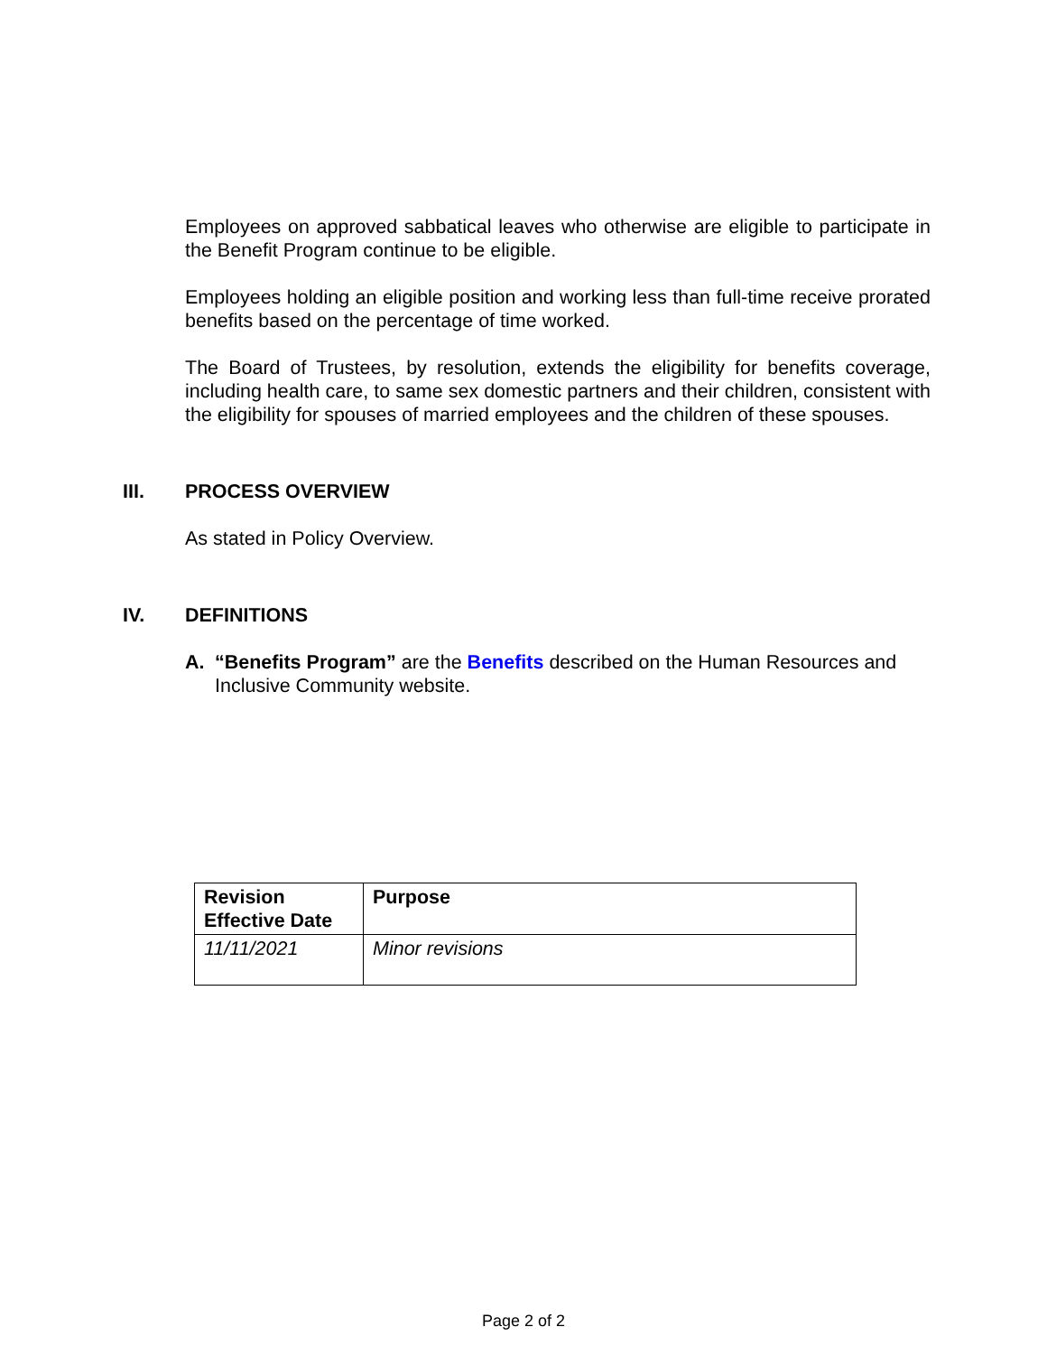Employees on approved sabbatical leaves who otherwise are eligible to participate in the Benefit Program continue to be eligible.
Employees holding an eligible position and working less than full-time receive prorated benefits based on the percentage of time worked.
The Board of Trustees, by resolution, extends the eligibility for benefits coverage, including health care, to same sex domestic partners and their children, consistent with the eligibility for spouses of married employees and the children of these spouses.
III. PROCESS OVERVIEW
As stated in Policy Overview.
IV. DEFINITIONS
A. “Benefits Program” are the Benefits described on the Human Resources and Inclusive Community website.
| Revision Effective Date | Purpose |
| --- | --- |
| 11/11/2021 | Minor revisions |
Page 2 of 2